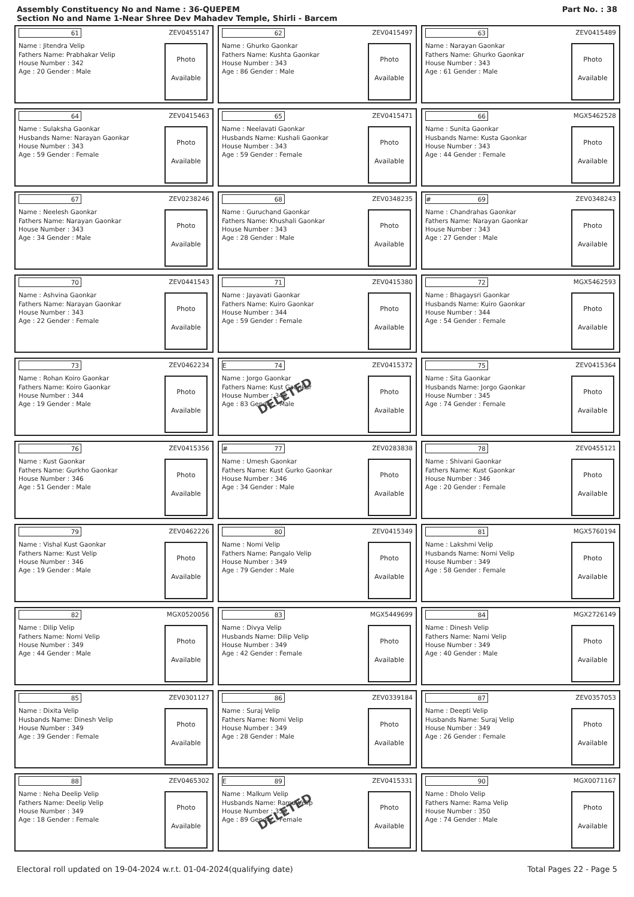Assembly Constituency No and Name : 36-QUEPEM
Section No and Name 1-Near Shree Dev Mahadev Temple, Shirli - Barcem
Part No. : 38
61 ZEV0455147
Name : Jitendra Velip
Fathers Name: Prabhakar Velip
House Number : 342
Age : 20 Gender : Male
Photo
Available
62 ZEV0415497
Name : Ghurko Gaonkar
Fathers Name: Kushta Gaonkar
House Number : 343
Age : 86 Gender : Male
Photo
Available
63 ZEV0415489
Name : Narayan Gaonkar
Fathers Name: Ghurko Gaonkar
House Number : 343
Age : 61 Gender : Male
Photo
Available
64 ZEV0415463
Name : Sulaksha Gaonkar
Husbands Name: Narayan Gaonkar
House Number : 343
Age : 59 Gender : Female
Photo
Available
65 ZEV0415471
Name : Neelavati Gaonkar
Husbands Name: Kushali Gaonkar
House Number : 343
Age : 59 Gender : Female
Photo
Available
66 MGX5462528
Name : Sunita Gaonkar
Husbands Name: Kusta Gaonkar
House Number : 343
Age : 44 Gender : Female
Photo
Available
67 ZEV0238246
Name : Neelesh Gaonkar
Fathers Name: Narayan Gaonkar
House Number : 343
Age : 34 Gender : Male
Photo
Available
68 ZEV0348235
Name : Guruchand Gaonkar
Fathers Name: Khushali Gaonkar
House Number : 343
Age : 28 Gender : Male
Photo
Available
# 69 ZEV0348243
Name : Chandrahas Gaonkar
Fathers Name: Narayan Gaonkar
House Number : 343
Age : 27 Gender : Male
Photo
Available
70 ZEV0441543
Name : Ashvina Gaonkar
Fathers Name: Narayan Gaonkar
House Number : 343
Age : 22 Gender : Female
Photo
Available
71 ZEV0415380
Name : Jayavati Gaonkar
Fathers Name: Kuiro Gaonkar
House Number : 344
Age : 59 Gender : Female
Photo
Available
72 MGX5462593
Name : Bhagaysri Gaonkar
Husbands Name: Kuiro Gaonkar
House Number : 344
Age : 54 Gender : Female
Photo
Available
73 ZEV0462234
Name : Rohan Koiro Gaonkar
Fathers Name: Koiro Gaonkar
House Number : 344
Age : 19 Gender : Male
Photo
Available
E 74 ZEV0415372
Name : Jorgo Gaonkar
Fathers Name: Kust Gaonkar
House Number : 345
Age : 83 Gender : Male
Photo
Available
DELETED
75 ZEV0415364
Name : Sita Gaonkar
Husbands Name: Jorgo Gaonkar
House Number : 345
Age : 74 Gender : Female
Photo
Available
76 ZEV0415356
Name : Kust Gaonkar
Fathers Name: Gurkho Gaonkar
House Number : 346
Age : 51 Gender : Male
Photo
Available
# 77 ZEV0283838
Name : Umesh Gaonkar
Fathers Name: Kust Gurko Gaonkar
House Number : 346
Age : 34 Gender : Male
Photo
Available
78 ZEV0455121
Name : Shivani Gaonkar
Fathers Name: Kust Gaonkar
House Number : 346
Age : 20 Gender : Female
Photo
Available
79 ZEV0462226
Name : Vishal Kust Gaonkar
Fathers Name: Kust Velip
House Number : 346
Age : 19 Gender : Male
Photo
Available
80 ZEV0415349
Name : Nomi Velip
Fathers Name: Pangalo Velip
House Number : 349
Age : 79 Gender : Male
Photo
Available
81 MGX5760194
Name : Lakshmi Velip
Husbands Name: Nomi Velip
House Number : 349
Age : 58 Gender : Female
Photo
Available
82 MGX0520056
Name : Dilip Velip
Fathers Name: Nomi Velip
House Number : 349
Age : 44 Gender : Male
Photo
Available
83 MGX5449699
Name : Divya Velip
Husbands Name: Dilip Velip
House Number : 349
Age : 42 Gender : Female
Photo
Available
84 MGX2726149
Name : Dinesh Velip
Fathers Name: Nami Velip
House Number : 349
Age : 40 Gender : Male
Photo
Available
85 ZEV0301127
Name : Dixita Velip
Husbands Name: Dinesh Velip
House Number : 349
Age : 39 Gender : Female
Photo
Available
86 ZEV0339184
Name : Suraj Velip
Fathers Name: Nomi Velip
House Number : 349
Age : 28 Gender : Male
Photo
Available
87 ZEV0357053
Name : Deepti Velip
Husbands Name: Suraj Velip
House Number : 349
Age : 26 Gender : Female
Photo
Available
88 ZEV0465302
Name : Neha Deelip Velip
Fathers Name: Deelip Velip
House Number : 349
Age : 18 Gender : Female
Photo
Available
E 89 ZEV0415331
Name : Malkum Velip
Husbands Name: Rama Velip
House Number : 350
Age : 89 Gender : Female
Photo
Available
DELETED
90 MGX0071167
Name : Dholo Velip
Fathers Name: Rama Velip
House Number : 350
Age : 74 Gender : Male
Photo
Available
Electoral roll updated on 19-04-2024 w.r.t. 01-04-2024(qualifying date) Total Pages 22 - Page 5